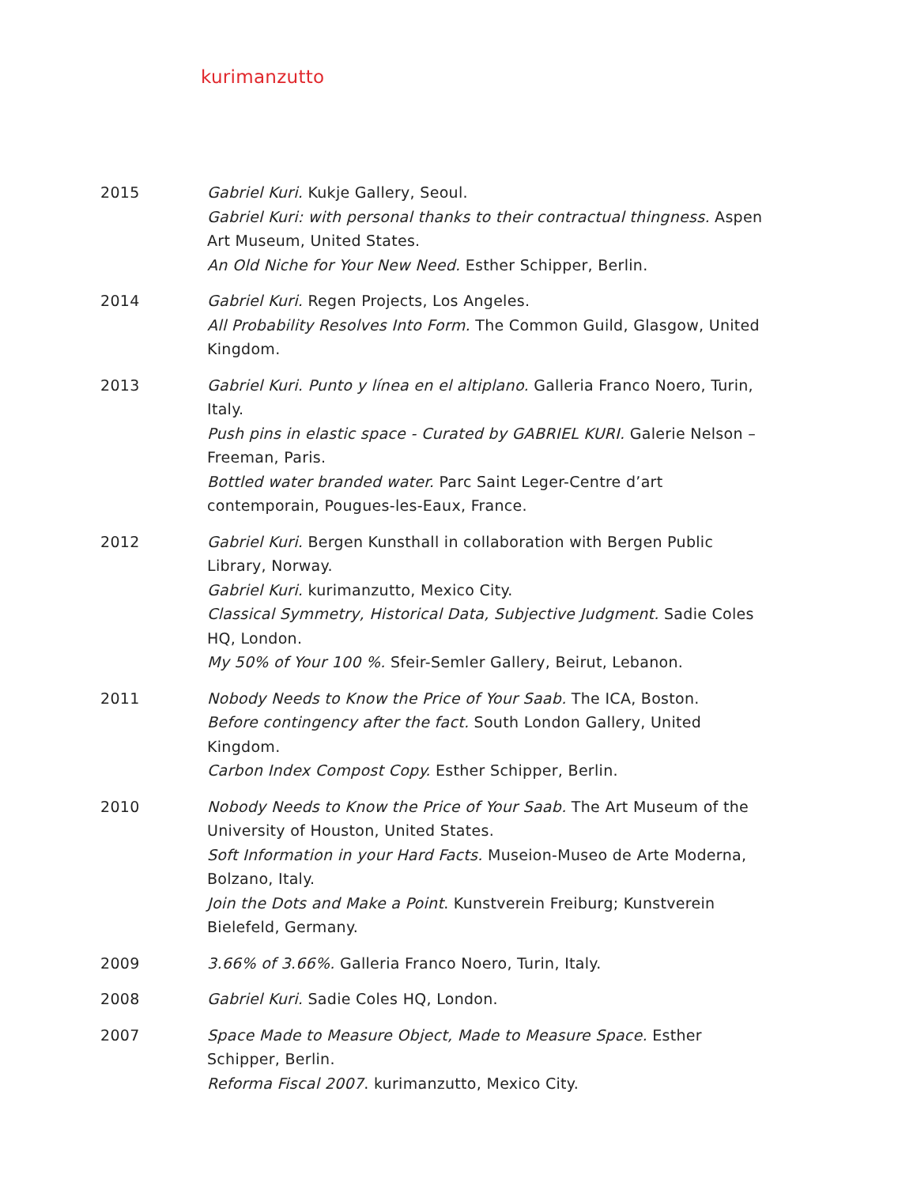kurimanzutto
2015 Gabriel Kuri. Kukje Gallery, Seoul.
Gabriel Kuri: with personal thanks to their contractual thingness. Aspen Art Museum, United States.
An Old Niche for Your New Need. Esther Schipper, Berlin.
2014 Gabriel Kuri. Regen Projects, Los Angeles.
All Probability Resolves Into Form. The Common Guild, Glasgow, United Kingdom.
2013 Gabriel Kuri. Punto y línea en el altiplano. Galleria Franco Noero, Turin, Italy.
Push pins in elastic space - Curated by GABRIEL KURI. Galerie Nelson – Freeman, Paris.
Bottled water branded water. Parc Saint Leger-Centre d’art contemporain, Pougues-les-Eaux, France.
2012 Gabriel Kuri. Bergen Kunsthall in collaboration with Bergen Public Library, Norway.
Gabriel Kuri. kurimanzutto, Mexico City.
Classical Symmetry, Historical Data, Subjective Judgment. Sadie Coles HQ, London.
My 50% of Your 100 %. Sfeir-Semler Gallery, Beirut, Lebanon.
2011 Nobody Needs to Know the Price of Your Saab. The ICA, Boston.
Before contingency after the fact. South London Gallery, United Kingdom.
Carbon Index Compost Copy. Esther Schipper, Berlin.
2010 Nobody Needs to Know the Price of Your Saab. The Art Museum of the University of Houston, United States.
Soft Information in your Hard Facts. Museion-Museo de Arte Moderna, Bolzano, Italy.
Join the Dots and Make a Point. Kunstverein Freiburg; Kunstverein Bielefeld, Germany.
2009 3.66% of 3.66%. Galleria Franco Noero, Turin, Italy.
2008 Gabriel Kuri. Sadie Coles HQ, London.
2007 Space Made to Measure Object, Made to Measure Space. Esther Schipper, Berlin.
Reforma Fiscal 2007. kurimanzutto, Mexico City.